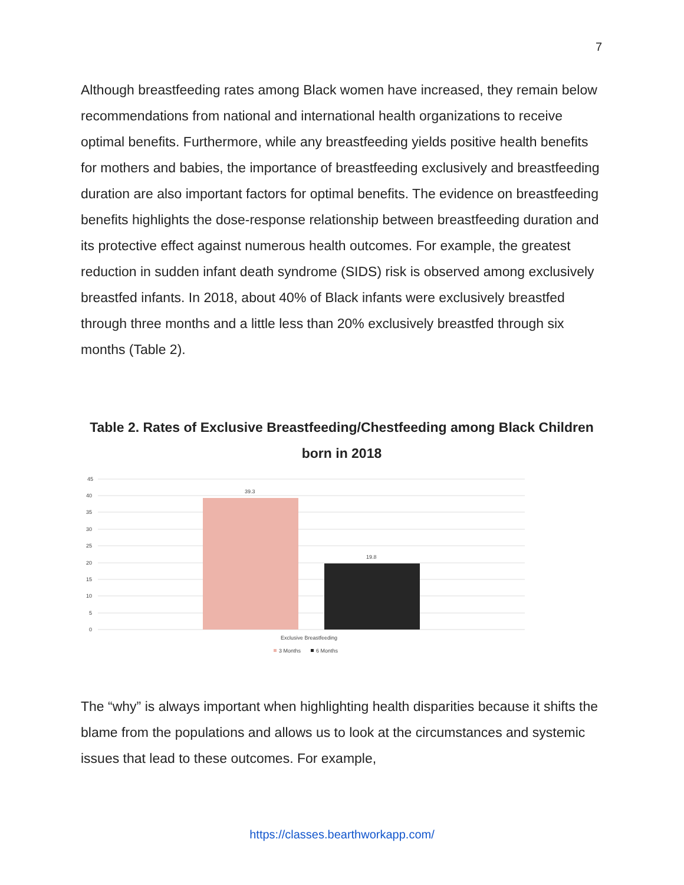7
Although breastfeeding rates among Black women have increased, they remain below recommendations from national and international health organizations to receive optimal benefits. Furthermore, while any breastfeeding yields positive health benefits for mothers and babies, the importance of breastfeeding exclusively and breastfeeding duration are also important factors for optimal benefits. The evidence on breastfeeding benefits highlights the dose-response relationship between breastfeeding duration and its protective effect against numerous health outcomes. For example, the greatest reduction in sudden infant death syndrome (SIDS) risk is observed among exclusively breastfed infants. In 2018, about 40% of Black infants were exclusively breastfed through three months and a little less than 20% exclusively breastfed through six months (Table 2).
Table 2. Rates of Exclusive Breastfeeding/Chestfeeding among Black Children born in 2018
45
40
35
30
25
20
15
10
5
0
39.3
19.8
Exclusive Breastfeeding
3 Months
6 Months
The “why” is always important when highlighting health disparities because it shifts the blame from the populations and allows us to look at the circumstances and systemic issues that lead to these outcomes. For example,
https://classes.bearthworkapp.com/